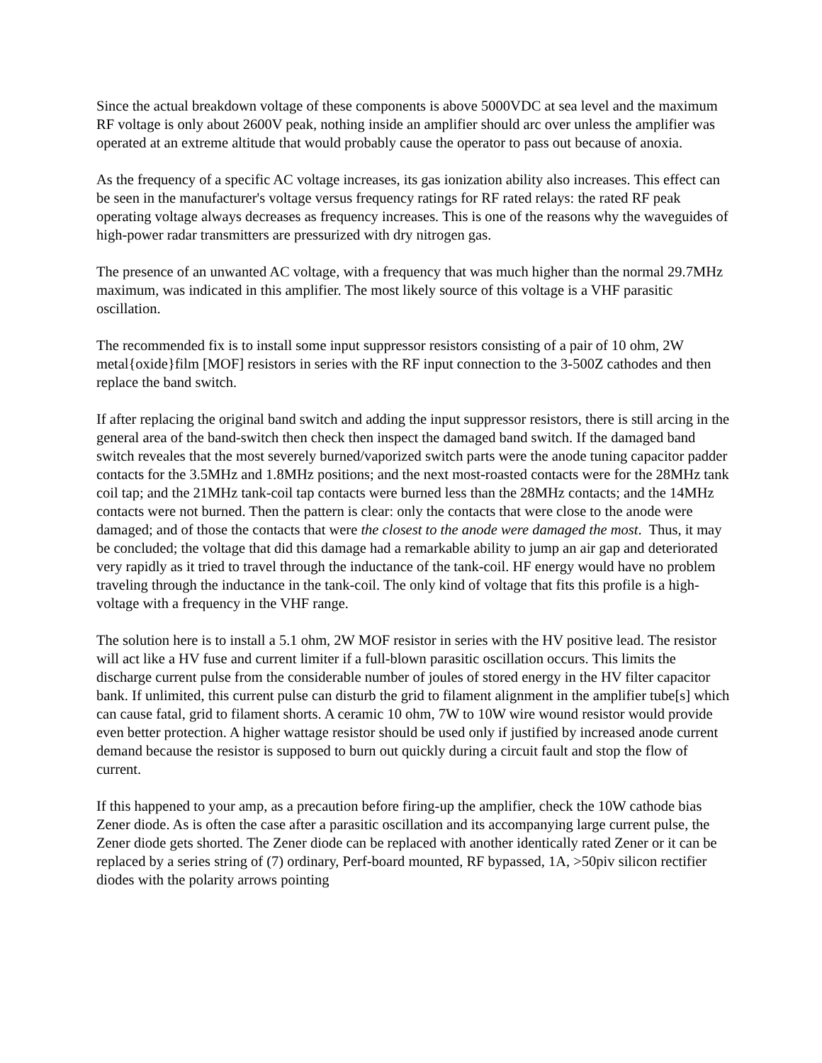Since the actual breakdown voltage of these components is above 5000VDC at sea level and the maximum RF voltage is only about 2600V peak, nothing inside an amplifier should arc over unless the amplifier was operated at an extreme altitude that would probably cause the operator to pass out because of anoxia.
As the frequency of a specific AC voltage increases, its gas ionization ability also increases. This effect can be seen in the manufacturer's voltage versus frequency ratings for RF rated relays: the rated RF peak operating voltage always decreases as frequency increases. This is one of the reasons why the waveguides of high-power radar transmitters are pressurized with dry nitrogen gas.
The presence of an unwanted AC voltage, with a frequency that was much higher than the normal 29.7MHz maximum, was indicated in this amplifier. The most likely source of this voltage is a VHF parasitic oscillation.
The recommended fix is to install some input suppressor resistors consisting of a pair of 10 ohm, 2W metal{oxide}film [MOF] resistors in series with the RF input connection to the 3-500Z cathodes and then replace the band switch.
If after replacing the original band switch and adding the input suppressor resistors, there is still arcing in the general area of the band-switch then check then inspect the damaged band switch. If the damaged band switch reveales that the most severely burned/vaporized switch parts were the anode tuning capacitor padder contacts for the 3.5MHz and 1.8MHz positions; and the next most-roasted contacts were for the 28MHz tank coil tap; and the 21MHz tank-coil tap contacts were burned less than the 28MHz contacts; and the 14MHz contacts were not burned. Then the pattern is clear: only the contacts that were close to the anode were damaged; and of those the contacts that were the closest to the anode were damaged the most. Thus, it may be concluded; the voltage that did this damage had a remarkable ability to jump an air gap and deteriorated very rapidly as it tried to travel through the inductance of the tank-coil. HF energy would have no problem traveling through the inductance in the tank-coil. The only kind of voltage that fits this profile is a high-voltage with a frequency in the VHF range.
The solution here is to install a 5.1 ohm, 2W MOF resistor in series with the HV positive lead. The resistor will act like a HV fuse and current limiter if a full-blown parasitic oscillation occurs. This limits the discharge current pulse from the considerable number of joules of stored energy in the HV filter capacitor bank. If unlimited, this current pulse can disturb the grid to filament alignment in the amplifier tube[s] which can cause fatal, grid to filament shorts. A ceramic 10 ohm, 7W to 10W wire wound resistor would provide even better protection. A higher wattage resistor should be used only if justified by increased anode current demand because the resistor is supposed to burn out quickly during a circuit fault and stop the flow of current.
If this happened to your amp, as a precaution before firing-up the amplifier, check the 10W cathode bias Zener diode. As is often the case after a parasitic oscillation and its accompanying large current pulse, the Zener diode gets shorted. The Zener diode can be replaced with another identically rated Zener or it can be replaced by a series string of (7) ordinary, Perf-board mounted, RF bypassed, 1A, >50piv silicon rectifier diodes with the polarity arrows pointing